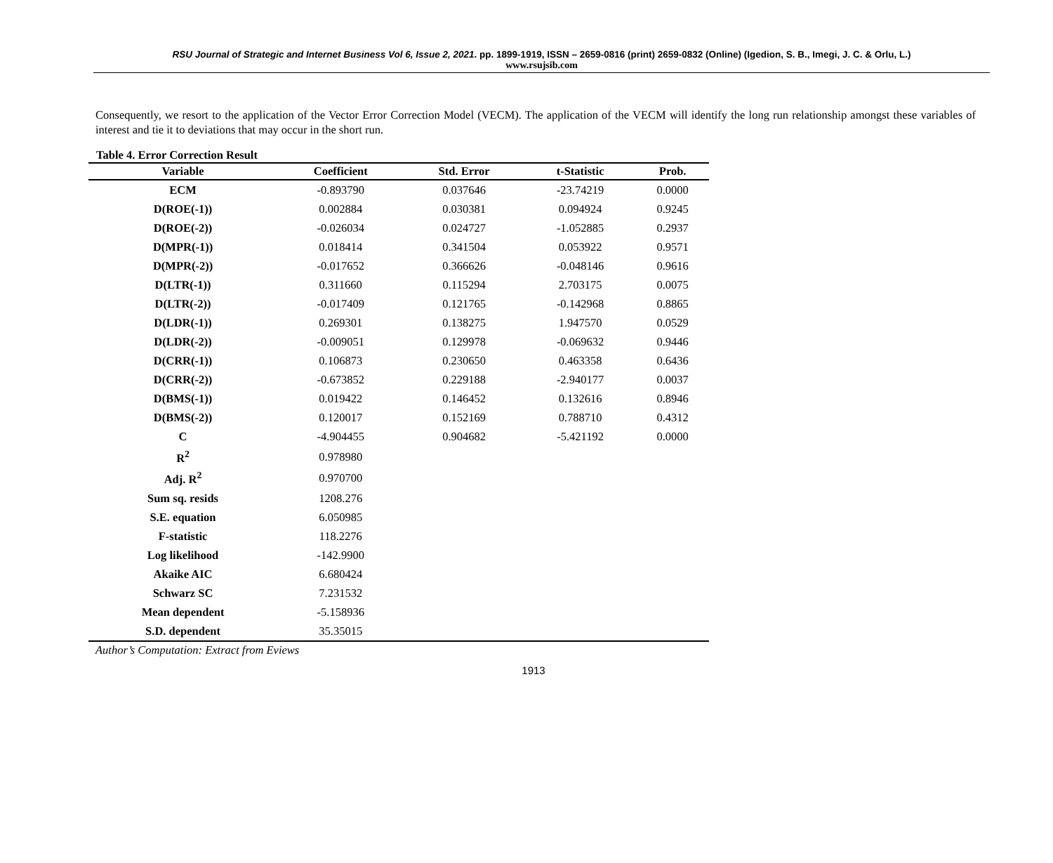RSU Journal of Strategic and Internet Business Vol 6, Issue 2, 2021. pp. 1899-1919, ISSN – 2659-0816 (print) 2659-0832 (Online) (Igedion, S. B., Imegi, J. C. & Orlu, L.)
www.rsujsib.com
Consequently, we resort to the application of the Vector Error Correction Model (VECM). The application of the VECM will identify the long run relationship amongst these variables of interest and tie it to deviations that may occur in the short run.
Table 4. Error Correction Result
| Variable | Coefficient | Std. Error | t-Statistic | Prob. |
| --- | --- | --- | --- | --- |
| ECM | -0.893790 | 0.037646 | -23.74219 | 0.0000 |
| D(ROE(-1)) | 0.002884 | 0.030381 | 0.094924 | 0.9245 |
| D(ROE(-2)) | -0.026034 | 0.024727 | -1.052885 | 0.2937 |
| D(MPR(-1)) | 0.018414 | 0.341504 | 0.053922 | 0.9571 |
| D(MPR(-2)) | -0.017652 | 0.366626 | -0.048146 | 0.9616 |
| D(LTR(-1)) | 0.311660 | 0.115294 | 2.703175 | 0.0075 |
| D(LTR(-2)) | -0.017409 | 0.121765 | -0.142968 | 0.8865 |
| D(LDR(-1)) | 0.269301 | 0.138275 | 1.947570 | 0.0529 |
| D(LDR(-2)) | -0.009051 | 0.129978 | -0.069632 | 0.9446 |
| D(CRR(-1)) | 0.106873 | 0.230650 | 0.463358 | 0.6436 |
| D(CRR(-2)) | -0.673852 | 0.229188 | -2.940177 | 0.0037 |
| D(BMS(-1)) | 0.019422 | 0.146452 | 0.132616 | 0.8946 |
| D(BMS(-2)) | 0.120017 | 0.152169 | 0.788710 | 0.4312 |
| C | -4.904455 | 0.904682 | -5.421192 | 0.0000 |
| R<sup>2</sup> | 0.978980 | | | |
| Adj. R<sup>2</sup> | 0.970700 | | | |
| Sum sq. resids | 1208.276 | | | |
| S.E. equation | 6.050985 | | | |
| F-statistic | 118.2276 | | | |
| Log likelihood | -142.9900 | | | |
| Akaike AIC | 6.680424 | | | |
| Schwarz SC | 7.231532 | | | |
| Mean dependent | -5.158936 | | | |
| S.D. dependent | 35.35015 | | | |
Author’s Computation: Extract from Eviews
1913